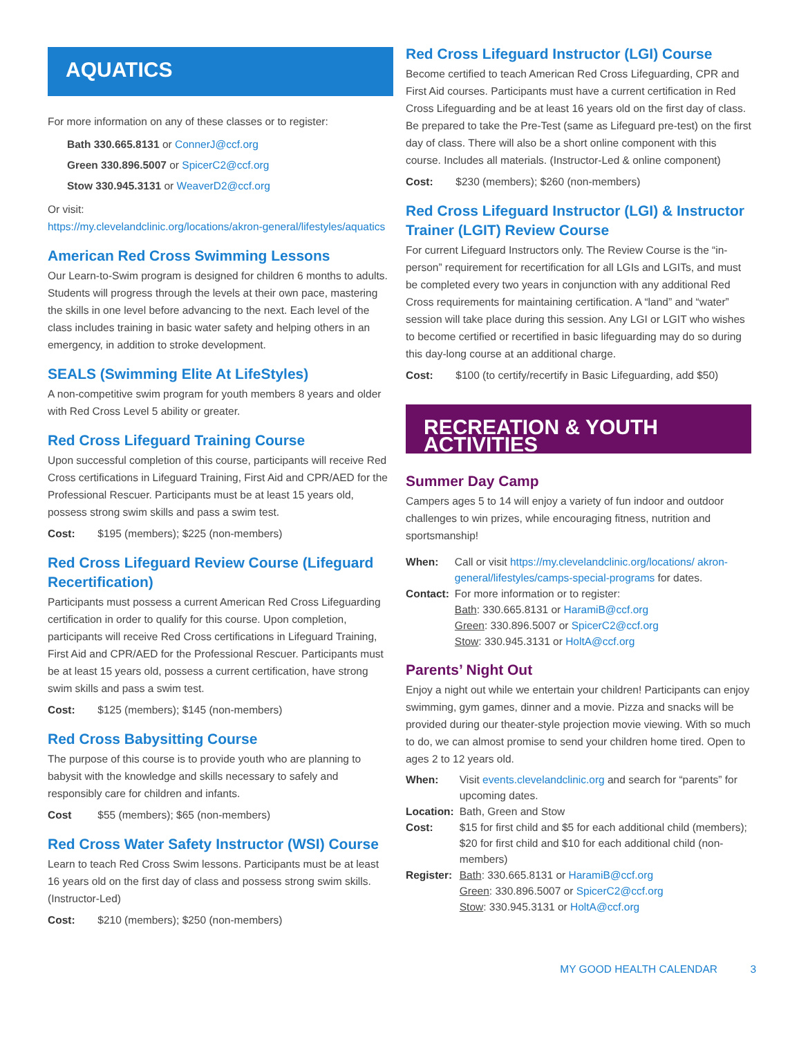AQUATICS
For more information on any of these classes or to register:
Bath 330.665.8131 or ConnerJ@ccf.org
Green 330.896.5007 or SpicerC2@ccf.org
Stow 330.945.3131 or WeaverD2@ccf.org
Or visit:
https://my.clevelandclinic.org/locations/akron-general/lifestyles/aquatics
American Red Cross Swimming Lessons
Our Learn-to-Swim program is designed for children 6 months to adults. Students will progress through the levels at their own pace, mastering the skills in one level before advancing to the next. Each level of the class includes training in basic water safety and helping others in an emergency, in addition to stroke development.
SEALS (Swimming Elite At LifeStyles)
A non-competitive swim program for youth members 8 years and older with Red Cross Level 5 ability or greater.
Red Cross Lifeguard Training Course
Upon successful completion of this course, participants will receive Red Cross certifications in Lifeguard Training, First Aid and CPR/AED for the Professional Rescuer. Participants must be at least 15 years old, possess strong swim skills and pass a swim test.
Cost: $195 (members); $225 (non-members)
Red Cross Lifeguard Review Course (Lifeguard Recertification)
Participants must possess a current American Red Cross Lifeguarding certification in order to qualify for this course. Upon completion, participants will receive Red Cross certifications in Lifeguard Training, First Aid and CPR/AED for the Professional Rescuer. Participants must be at least 15 years old, possess a current certification, have strong swim skills and pass a swim test.
Cost: $125 (members); $145 (non-members)
Red Cross Babysitting Course
The purpose of this course is to provide youth who are planning to babysit with the knowledge and skills necessary to safely and responsibly care for children and infants.
Cost $55 (members); $65 (non-members)
Red Cross Water Safety Instructor (WSI) Course
Learn to teach Red Cross Swim lessons. Participants must be at least 16 years old on the first day of class and possess strong swim skills. (Instructor-Led)
Cost: $210 (members); $250 (non-members)
Red Cross Lifeguard Instructor (LGI) Course
Become certified to teach American Red Cross Lifeguarding, CPR and First Aid courses. Participants must have a current certification in Red Cross Lifeguarding and be at least 16 years old on the first day of class. Be prepared to take the Pre-Test (same as Lifeguard pre-test) on the first day of class. There will also be a short online component with this course. Includes all materials. (Instructor-Led & online component)
Cost: $230 (members); $260 (non-members)
Red Cross Lifeguard Instructor (LGI) & Instructor Trainer (LGIT) Review Course
For current Lifeguard Instructors only. The Review Course is the “in-person” requirement for recertification for all LGIs and LGITs, and must be completed every two years in conjunction with any additional Red Cross requirements for maintaining certification. A “land” and “water” session will take place during this session. Any LGI or LGIT who wishes to become certified or recertified in basic lifeguarding may do so during this day-long course at an additional charge.
Cost: $100 (to certify/recertify in Basic Lifeguarding, add $50)
RECREATION & YOUTH ACTIVITIES
Summer Day Camp
Campers ages 5 to 14 will enjoy a variety of fun indoor and outdoor challenges to win prizes, while encouraging fitness, nutrition and sportsmanship!
| When: | Call or visit https://my.clevelandclinic.org/locations/ akron-general/lifestyles/camps-special-programs for dates. |
| Contact: | For more information or to register: Bath : 330.665.8131 or HaramiB@ccf.org Green : 330.896.5007 or SpicerC2@ccf.org Stow : 330.945.3131 or HoltA@ccf.org |
Parents’ Night Out
Enjoy a night out while we entertain your children! Participants can enjoy swimming, gym games, dinner and a movie. Pizza and snacks will be provided during our theater-style projection movie viewing. With so much to do, we can almost promise to send your children home tired. Open to ages 2 to 12 years old.
| When: | Visit events.clevelandclinic.org and search for “parents” for upcoming dates. |
| Location: | Bath, Green and Stow |
| Cost: | $15 for first child and $5 for each additional child (members); $20 for first child and $10 for each additional child (non-members) |
| Register: | Bath : 330.665.8131 or HaramiB@ccf.org Green : 330.896.5007 or SpicerC2@ccf.org Stow : 330.945.3131 or HoltA@ccf.org |
MY GOOD HEALTH CALENDAR 3